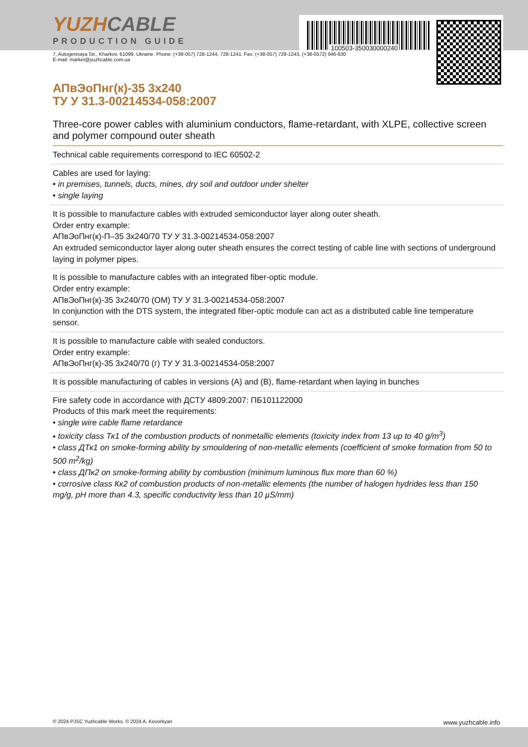100503-350030000240
YUZHCABLE
PRODUCTION GUIDE
7, Autogennaya Str., Kharkov, 61099, Ukraine. Phone: (+38-057) 728-1244, 728-1241. Fax: (+38-057) 728-1243, (+38-0572) 946-830
E-mail: market@yuzhcable.com.ua
АПвЭоПнг(к)-35 3х240
ТУ У 31.3-00214534-058:2007
Three-core power cables with aluminium conductors, flame-retardant, with XLPE, collective screen and polymer compound outer sheath
Technical cable requirements correspond to IEC 60502-2
Cables are used for laying:
• in premises, tunnels, ducts, mines, dry soil and outdoor under shelter
• single laying
It is possible to manufacture cables with extruded semiconductor layer along outer sheath.
Order entry example:
АПвЭоПнг(к)-П–35 3х240/70 ТУ У 31.3-00214534-058:2007
An extruded semiconductor layer along outer sheath ensures the correct testing of cable line with sections of underground laying in polymer pipes.
It is possible to manufacture cables with an integrated fiber-optic module.
Order entry example:
АПвЭоПнг(к)-35 3х240/70 (ОМ) ТУ У 31.3-00214534-058:2007
In conjunction with the DTS system, the integrated fiber-optic module can act as a distributed cable line temperature sensor.
It is possible to manufacture cable with sealed conductors.
Order entry example:
АПвЭоПнг(к)-35 3х240/70 (г) ТУ У 31.3-00214534-058:2007
It is possible manufacturing of cables in versions (A) and (B), flame-retardant when laying in bunches
Fire safety code in accordance with ДСТУ 4809:2007: ПБ101122000
Products of this mark meet the requirements:
• single wire cable flame retardance
• toxicity class Тк1 of the combustion products of nonmetallic elements (toxicity index from 13 up to 40 g/m<sup>3</sup>)
• class ДТк1 on smoke-forming ability by smouldering of non-metallic elements (coefficient of smoke formation from 50 to 500 m<sup>2</sup>/kg)
• class ДПк2 on smoke-forming ability by combustion (minimum luminous flux more than 60 %)
• corrosive class Кк2 of combustion products of non-metallic elements (the number of halogen hydrides less than 150 mg/g, pH more than 4.3, specific conductivity less than 10 µS/mm)
© 2024 PJSC Yuzhcable Works. © 2024 A. Kevorkyan www.yuzhcable.info